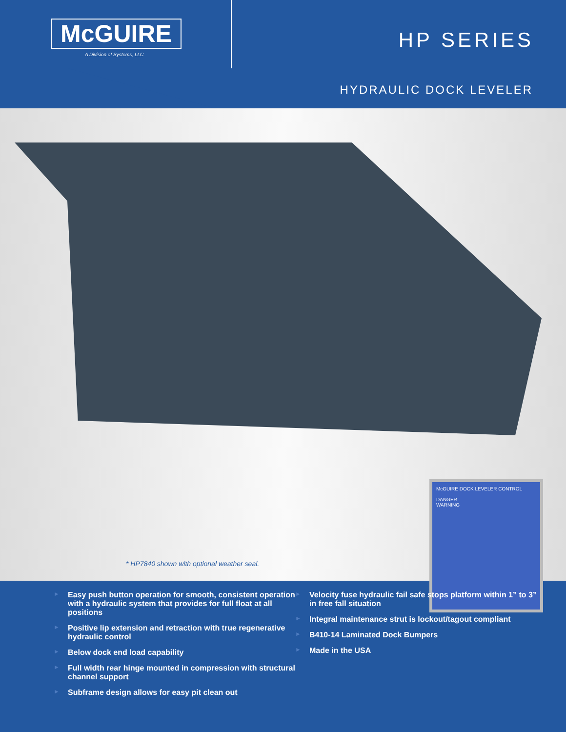McGUIRE
A Division of Systems, LLC
HP SERIES
HYDRAULIC DOCK LEVELER
McGUIRE DOCK LEVELER CONTROL
DANGER
WARNING
* HP7840 shown with optional weather seal.
► Easy push button operation for smooth, consistent operation with a hydraulic system that provides for full float at all positions
► Positive lip extension and retraction with true regenerative hydraulic control
► Below dock end load capability
► Full width rear hinge mounted in compression with structural channel support
► Subframe design allows for easy pit clean out
► Velocity fuse hydraulic fail safe stops platform within 1” to 3” in free fall situation
► Integral maintenance strut is lockout/tagout compliant
► B410-14 Laminated Dock Bumpers
► Made in the USA